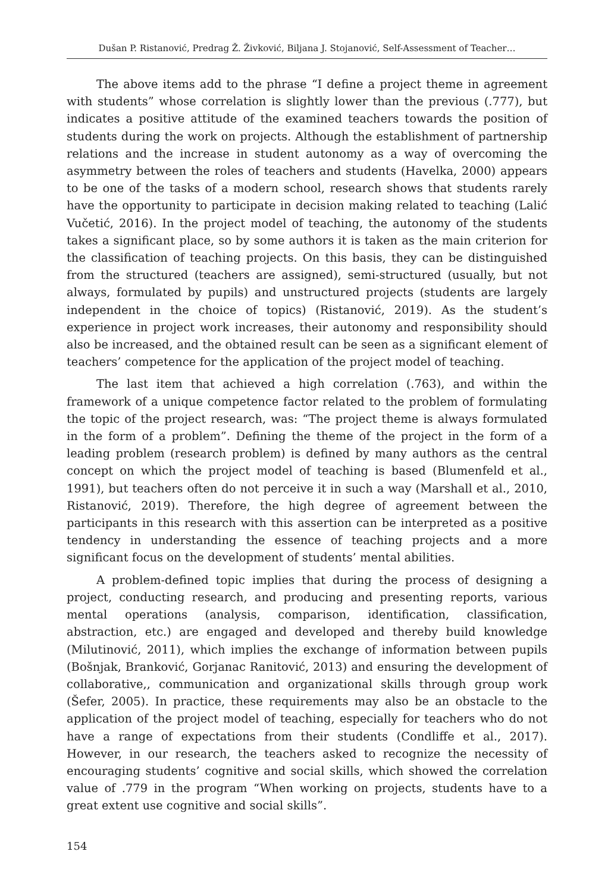Dušan P. Ristanović, Predrag Ž. Živković, Biljana J. Stojanović, Self-Assessment of Teacher…
The above items add to the phrase “I define a project theme in agreement with students” whose correlation is slightly lower than the previous (.777), but indicates a positive attitude of the examined teachers towards the position of students during the work on projects. Although the establishment of partnership relations and the increase in student autonomy as a way of overcoming the asymmetry between the roles of teachers and students (Havelka, 2000) appears to be one of the tasks of a modern school, research shows that students rarely have the opportunity to participate in decision making related to teaching (Lalić Vučetić, 2016). In the project model of teaching, the autonomy of the students takes a significant place, so by some authors it is taken as the main criterion for the classification of teaching projects. On this basis, they can be distinguished from the structured (teachers are assigned), semi-structured (usually, but not always, formulated by pupils) and unstructured projects (students are largely independent in the choice of topics) (Ristanović, 2019). As the student’s experience in project work increases, their autonomy and responsibility should also be increased, and the obtained result can be seen as a significant element of teachers’ competence for the application of the project model of teaching.
The last item that achieved a high correlation (.763), and within the framework of a unique competence factor related to the problem of formulating the topic of the project research, was: “The project theme is always formulated in the form of a problem”. Defining the theme of the project in the form of a leading problem (research problem) is defined by many authors as the central concept on which the project model of teaching is based (Blumenfeld et al., 1991), but teachers often do not perceive it in such a way (Marshall et al., 2010, Ristanović, 2019). Therefore, the high degree of agreement between the participants in this research with this assertion can be interpreted as a positive tendency in understanding the essence of teaching projects and a more significant focus on the development of students’ mental abilities.
A problem-defined topic implies that during the process of designing a project, conducting research, and producing and presenting reports, various mental operations (analysis, comparison, identification, classification, abstraction, etc.) are engaged and developed and thereby build knowledge (Milutinović, 2011), which implies the exchange of information between pupils (Bošnjak, Branković, Gorjanac Ranitović, 2013) and ensuring the development of collaborative,, communication and organizational skills through group work (Šefer, 2005). In practice, these requirements may also be an obstacle to the application of the project model of teaching, especially for teachers who do not have a range of expectations from their students (Condliffe et al., 2017). However, in our research, the teachers asked to recognize the necessity of encouraging students’ cognitive and social skills, which showed the correlation value of .779 in the program “When working on projects, students have to a great extent use cognitive and social skills”.
154